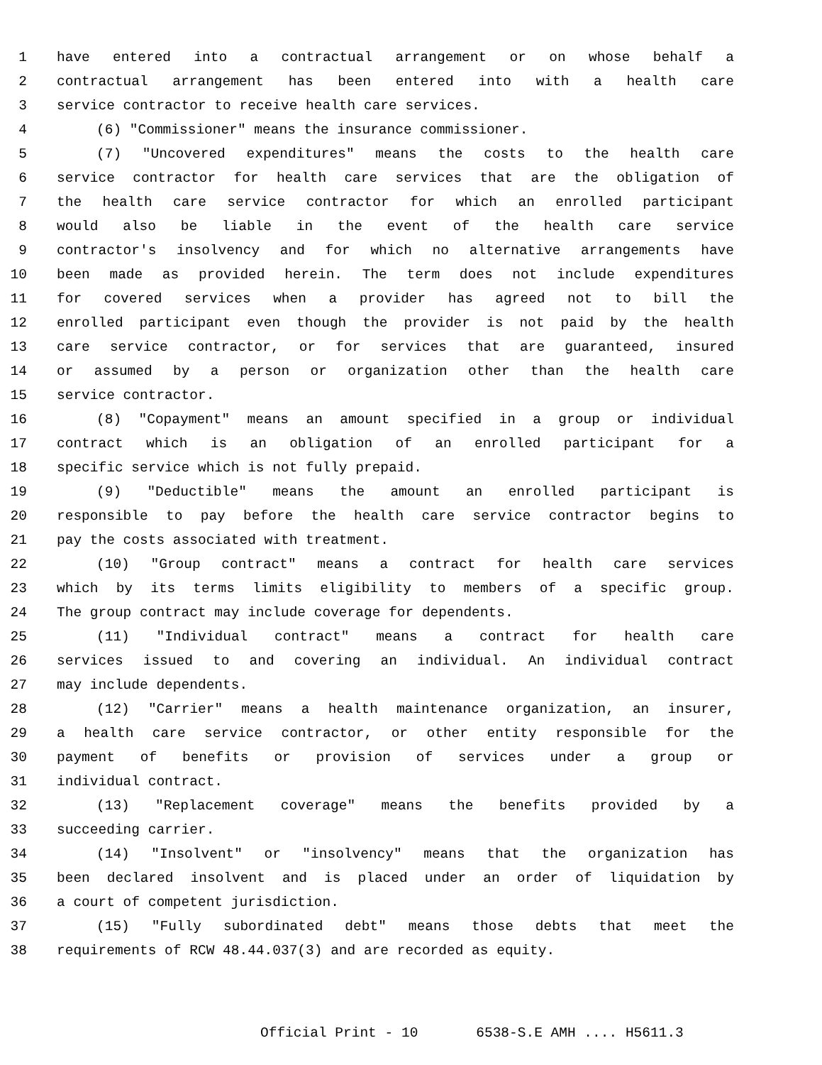1 have entered into a contractual arrangement or on whose behalf a
2 contractual arrangement has been entered into with a health care
3 service contractor to receive health care services.
4 (6) "Commissioner" means the insurance commissioner.
5 (7) "Uncovered expenditures" means the costs to the health care
6 service contractor for health care services that are the obligation of
7 the health care service contractor for which an enrolled participant
8 would also be liable in the event of the health care service
9 contractor's insolvency and for which no alternative arrangements have
10 been made as provided herein. The term does not include expenditures
11 for covered services when a provider has agreed not to bill the
12 enrolled participant even though the provider is not paid by the health
13 care service contractor, or for services that are guaranteed, insured
14 or assumed by a person or organization other than the health care
15 service contractor.
16 (8) "Copayment" means an amount specified in a group or individual
17 contract which is an obligation of an enrolled participant for a
18 specific service which is not fully prepaid.
19 (9) "Deductible" means the amount an enrolled participant is
20 responsible to pay before the health care service contractor begins to
21 pay the costs associated with treatment.
22 (10) "Group contract" means a contract for health care services
23 which by its terms limits eligibility to members of a specific group.
24 The group contract may include coverage for dependents.
25 (11) "Individual contract" means a contract for health care
26 services issued to and covering an individual. An individual contract
27 may include dependents.
28 (12) "Carrier" means a health maintenance organization, an insurer,
29 a health care service contractor, or other entity responsible for the
30 payment of benefits or provision of services under a group or
31 individual contract.
32 (13) "Replacement coverage" means the benefits provided by a
33 succeeding carrier.
34 (14) "Insolvent" or "insolvency" means that the organization has
35 been declared insolvent and is placed under an order of liquidation by
36 a court of competent jurisdiction.
37 (15) "Fully subordinated debt" means those debts that meet the
38 requirements of RCW 48.44.037(3) and are recorded as equity.
Official Print - 10 6538-S.E AMH .... H5611.3